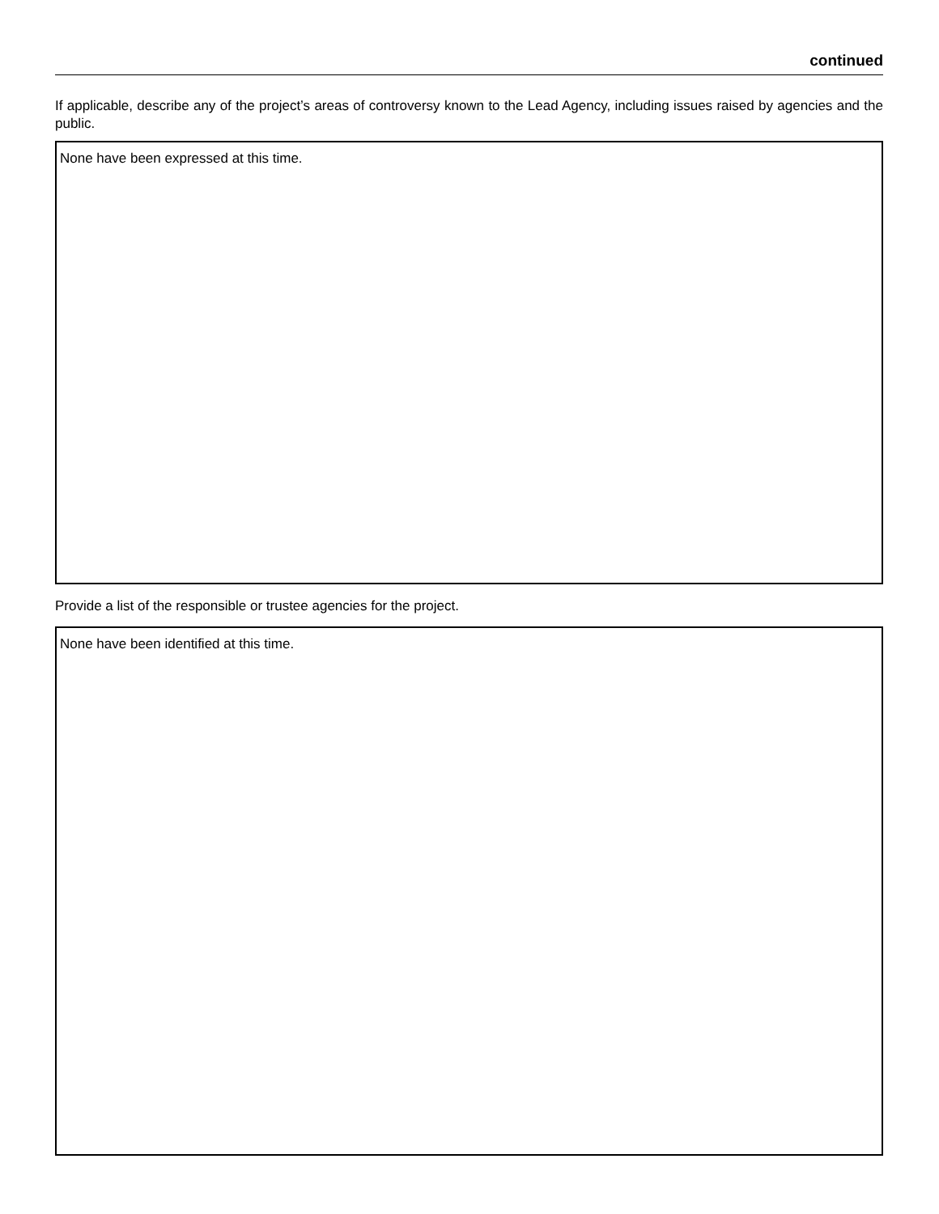continued
If applicable, describe any of the project’s areas of controversy known to the Lead Agency, including issues raised by agencies and the public.
None have been expressed at this time.
Provide a list of the responsible or trustee agencies for the project.
None have been identified at this time.